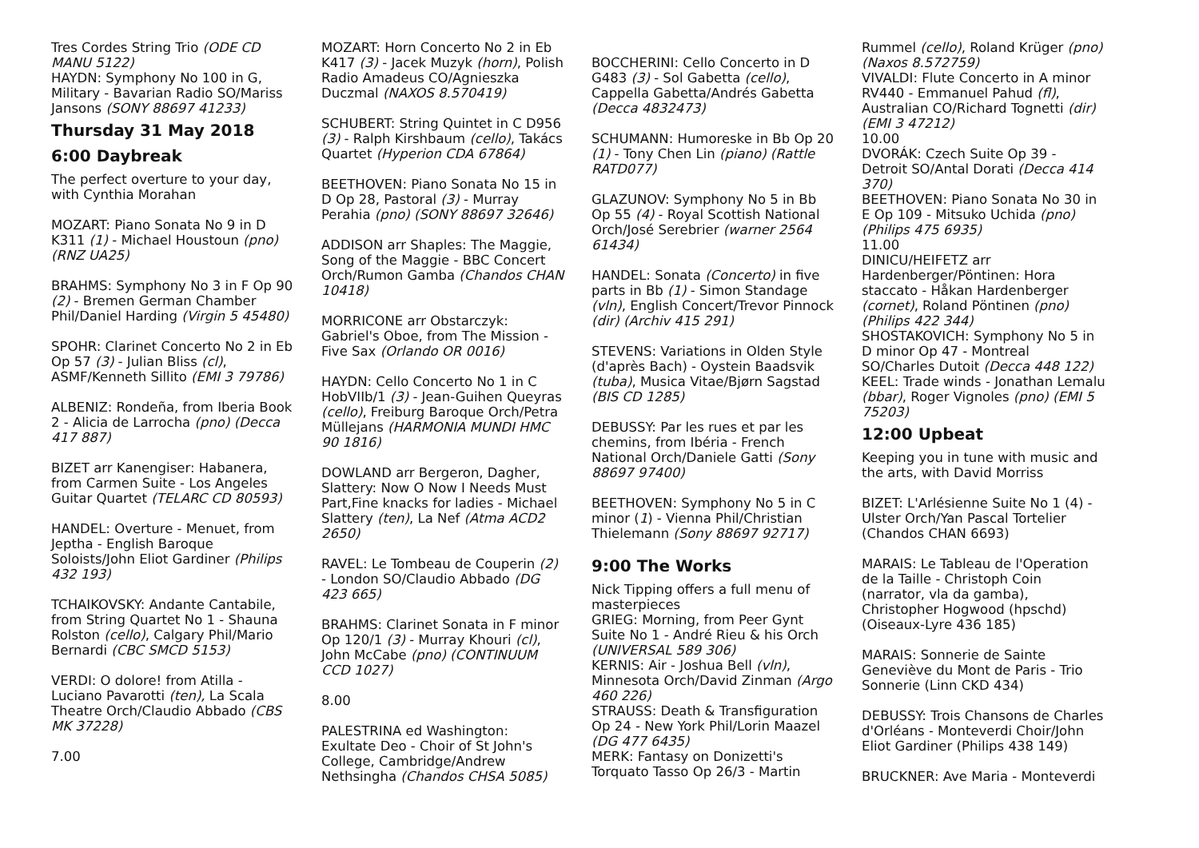Tres Cordes String Trio (ODE CD MANU 5122)
HAYDN: Symphony No 100 in G, Military - Bavarian Radio SO/Mariss Jansons (SONY 88697 41233)
Thursday 31 May 2018
6:00 Daybreak
The perfect overture to your day, with Cynthia Morahan
MOZART: Piano Sonata No 9 in D K311 (1) - Michael Houstoun (pno) (RNZ UA25)
BRAHMS: Symphony No 3 in F Op 90 (2) - Bremen German Chamber Phil/Daniel Harding (Virgin 5 45480)
SPOHR: Clarinet Concerto No 2 in Eb Op 57 (3) - Julian Bliss (cl), ASMF/Kenneth Sillito (EMI 3 79786)
ALBENIZ: Rondeña, from Iberia Book 2 - Alicia de Larrocha (pno) (Decca 417 887)
BIZET arr Kanengiser: Habanera, from Carmen Suite - Los Angeles Guitar Quartet (TELARC CD 80593)
HANDEL: Overture - Menuet, from Jeptha - English Baroque Soloists/John Eliot Gardiner (Philips 432 193)
TCHAIKOVSKY: Andante Cantabile, from String Quartet No 1 - Shauna Rolston (cello), Calgary Phil/Mario Bernardi (CBC SMCD 5153)
VERDI: O dolore! from Atilla - Luciano Pavarotti (ten), La Scala Theatre Orch/Claudio Abbado (CBS MK 37228)
7.00
MOZART: Horn Concerto No 2 in Eb K417 (3) - Jacek Muzyk (horn), Polish Radio Amadeus CO/Agnieszka Duczmal (NAXOS 8.570419)
SCHUBERT: String Quintet in C D956 (3) - Ralph Kirshbaum (cello), Takács Quartet (Hyperion CDA 67864)
BEETHOVEN: Piano Sonata No 15 in D Op 28, Pastoral (3) - Murray Perahia (pno) (SONY 88697 32646)
ADDISON arr Shaples: The Maggie, Song of the Maggie - BBC Concert Orch/Rumon Gamba (Chandos CHAN 10418)
MORRICONE arr Obstarczyk: Gabriel's Oboe, from The Mission - Five Sax (Orlando OR 0016)
HAYDN: Cello Concerto No 1 in C HobVIIb/1 (3) - Jean-Guihen Queyras (cello), Freiburg Baroque Orch/Petra Müllejans (HARMONIA MUNDI HMC 90 1816)
DOWLAND arr Bergeron, Dagher, Slattery: Now O Now I Needs Must Part,Fine knacks for ladies - Michael Slattery (ten), La Nef (Atma ACD2 2650)
RAVEL: Le Tombeau de Couperin (2) - London SO/Claudio Abbado (DG 423 665)
BRAHMS: Clarinet Sonata in F minor Op 120/1 (3) - Murray Khouri (cl), John McCabe (pno) (CONTINUUM CCD 1027)
8.00
PALESTRINA ed Washington: Exultate Deo - Choir of St John's College, Cambridge/Andrew Nethsingha (Chandos CHSA 5085)
BOCCHERINI: Cello Concerto in D G483 (3) - Sol Gabetta (cello), Cappella Gabetta/Andrés Gabetta (Decca 4832473)
SCHUMANN: Humoreske in Bb Op 20 (1) - Tony Chen Lin (piano) (Rattle RATD077)
GLAZUNOV: Symphony No 5 in Bb Op 55 (4) - Royal Scottish National Orch/José Serebrier (warner 2564 61434)
HANDEL: Sonata (Concerto) in five parts in Bb (1) - Simon Standage (vln), English Concert/Trevor Pinnock (dir) (Archiv 415 291)
STEVENS: Variations in Olden Style (d'après Bach) - Oystein Baadsvik (tuba), Musica Vitae/Bjørn Sagstad (BIS CD 1285)
DEBUSSY: Par les rues et par les chemins, from Ibéria - French National Orch/Daniele Gatti (Sony 88697 97400)
BEETHOVEN: Symphony No 5 in C minor (1) - Vienna Phil/Christian Thielemann (Sony 88697 92717)
9:00 The Works
Nick Tipping offers a full menu of masterpieces
GRIEG: Morning, from Peer Gynt Suite No 1 - André Rieu & his Orch (UNIVERSAL 589 306)
KERNIS: Air - Joshua Bell (vln), Minnesota Orch/David Zinman (Argo 460 226)
STRAUSS: Death & Transfiguration Op 24 - New York Phil/Lorin Maazel (DG 477 6435)
MERK: Fantasy on Donizetti's Torquato Tasso Op 26/3 - Martin
Rummel (cello), Roland Krüger (pno) (Naxos 8.572759)
VIVALDI: Flute Concerto in A minor RV440 - Emmanuel Pahud (fl), Australian CO/Richard Tognetti (dir) (EMI 3 47212)
10.00
DVORÁK: Czech Suite Op 39 - Detroit SO/Antal Dorati (Decca 414 370)
BEETHOVEN: Piano Sonata No 30 in E Op 109 - Mitsuko Uchida (pno) (Philips 475 6935)
11.00
DINICU/HEIFETZ arr Hardenberger/Pöntinen: Hora staccato - Håkan Hardenberger (cornet), Roland Pöntinen (pno) (Philips 422 344)
SHOSTAKOVICH: Symphony No 5 in D minor Op 47 - Montreal SO/Charles Dutoit (Decca 448 122)
KEEL: Trade winds - Jonathan Lemalu (bbar), Roger Vignoles (pno) (EMI 5 75203)
12:00 Upbeat
Keeping you in tune with music and the arts, with David Morriss
BIZET: L'Arlésienne Suite No 1 (4) - Ulster Orch/Yan Pascal Tortelier (Chandos CHAN 6693)
MARAIS: Le Tableau de l'Operation de la Taille - Christoph Coin (narrator, vla da gamba), Christopher Hogwood (hpschd) (Oiseaux-Lyre 436 185)
MARAIS: Sonnerie de Sainte Geneviève du Mont de Paris - Trio Sonnerie (Linn CKD 434)
DEBUSSY: Trois Chansons de Charles d'Orléans - Monteverdi Choir/John Eliot Gardiner (Philips 438 149)
BRUCKNER: Ave Maria - Monteverdi